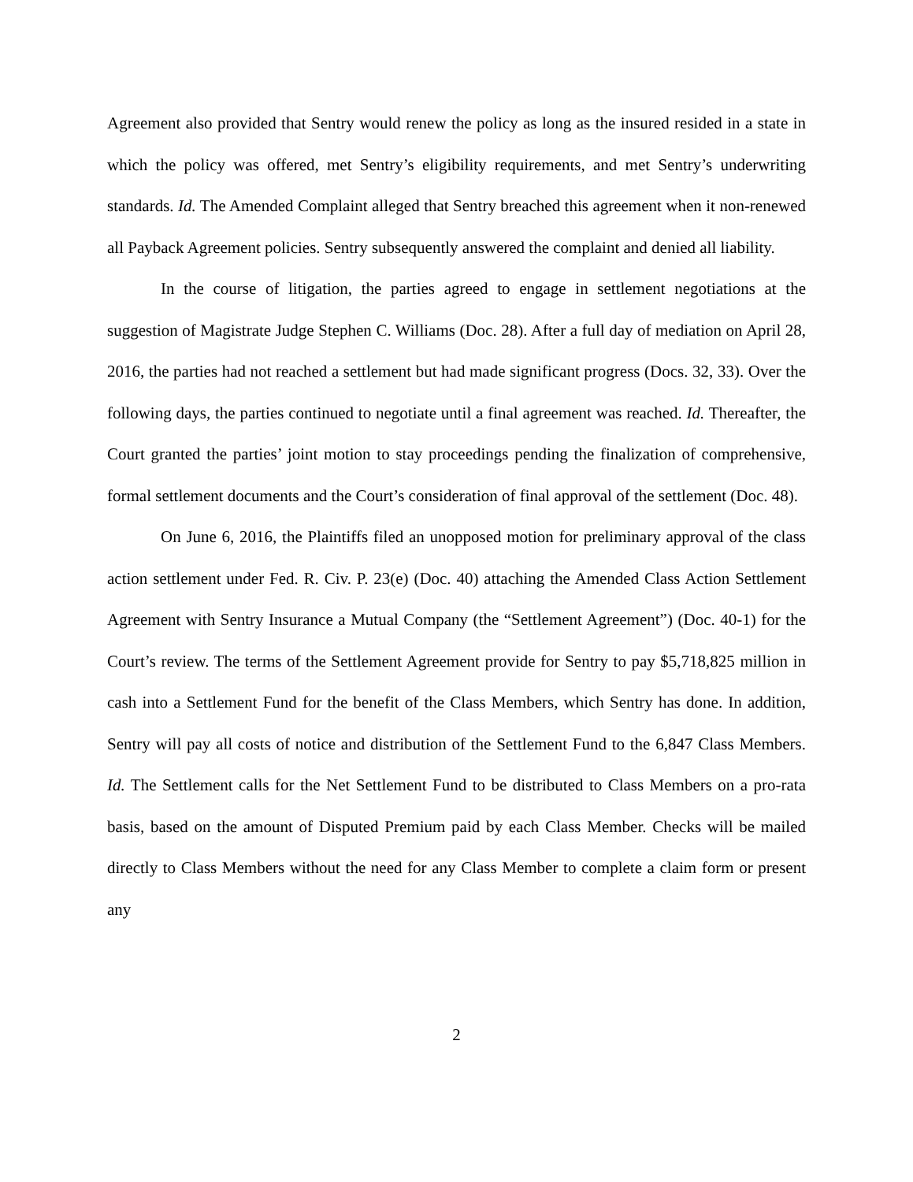Agreement also provided that Sentry would renew the policy as long as the insured resided in a state in which the policy was offered, met Sentry’s eligibility requirements, and met Sentry’s underwriting standards. Id. The Amended Complaint alleged that Sentry breached this agreement when it non-renewed all Payback Agreement policies. Sentry subsequently answered the complaint and denied all liability.
In the course of litigation, the parties agreed to engage in settlement negotiations at the suggestion of Magistrate Judge Stephen C. Williams (Doc. 28). After a full day of mediation on April 28, 2016, the parties had not reached a settlement but had made significant progress (Docs. 32, 33). Over the following days, the parties continued to negotiate until a final agreement was reached. Id. Thereafter, the Court granted the parties’ joint motion to stay proceedings pending the finalization of comprehensive, formal settlement documents and the Court’s consideration of final approval of the settlement (Doc. 48).
On June 6, 2016, the Plaintiffs filed an unopposed motion for preliminary approval of the class action settlement under Fed. R. Civ. P. 23(e) (Doc. 40) attaching the Amended Class Action Settlement Agreement with Sentry Insurance a Mutual Company (the “Settlement Agreement”) (Doc. 40-1) for the Court’s review. The terms of the Settlement Agreement provide for Sentry to pay $5,718,825 million in cash into a Settlement Fund for the benefit of the Class Members, which Sentry has done. In addition, Sentry will pay all costs of notice and distribution of the Settlement Fund to the 6,847 Class Members. Id. The Settlement calls for the Net Settlement Fund to be distributed to Class Members on a pro-rata basis, based on the amount of Disputed Premium paid by each Class Member. Checks will be mailed directly to Class Members without the need for any Class Member to complete a claim form or present any
2